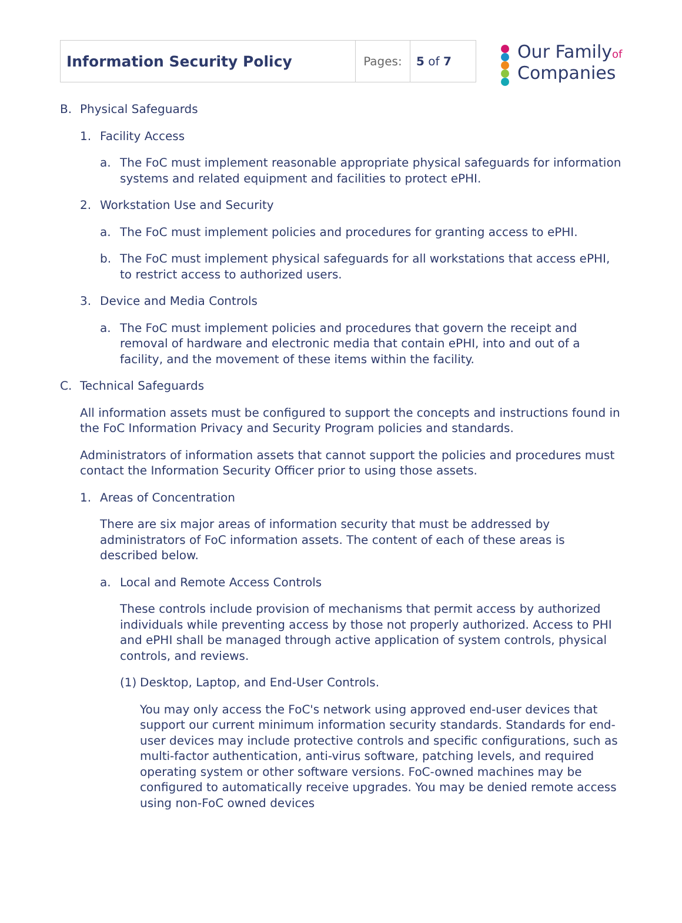| Information Security Policy | Pages: | 5 of 7 |
Our Familyof
Companies
B. Physical Safeguards
1. Facility Access
a. The FoC must implement reasonable appropriate physical safeguards for information systems and related equipment and facilities to protect ePHI.
2. Workstation Use and Security
a. The FoC must implement policies and procedures for granting access to ePHI.
b. The FoC must implement physical safeguards for all workstations that access ePHI, to restrict access to authorized users.
3. Device and Media Controls
a. The FoC must implement policies and procedures that govern the receipt and removal of hardware and electronic media that contain ePHI, into and out of a facility, and the movement of these items within the facility.
C. Technical Safeguards
All information assets must be configured to support the concepts and instructions found in the FoC Information Privacy and Security Program policies and standards.
Administrators of information assets that cannot support the policies and procedures must contact the Information Security Officer prior to using those assets.
1. Areas of Concentration
There are six major areas of information security that must be addressed by administrators of FoC information assets. The content of each of these areas is described below.
a. Local and Remote Access Controls
These controls include provision of mechanisms that permit access by authorized individuals while preventing access by those not properly authorized. Access to PHI and ePHI shall be managed through active application of system controls, physical controls, and reviews.
(1) Desktop, Laptop, and End-User Controls.
You may only access the FoC's network using approved end-user devices that support our current minimum information security standards. Standards for end-user devices may include protective controls and specific configurations, such as multi-factor authentication, anti-virus software, patching levels, and required operating system or other software versions. FoC-owned machines may be configured to automatically receive upgrades. You may be denied remote access using non-FoC owned devices